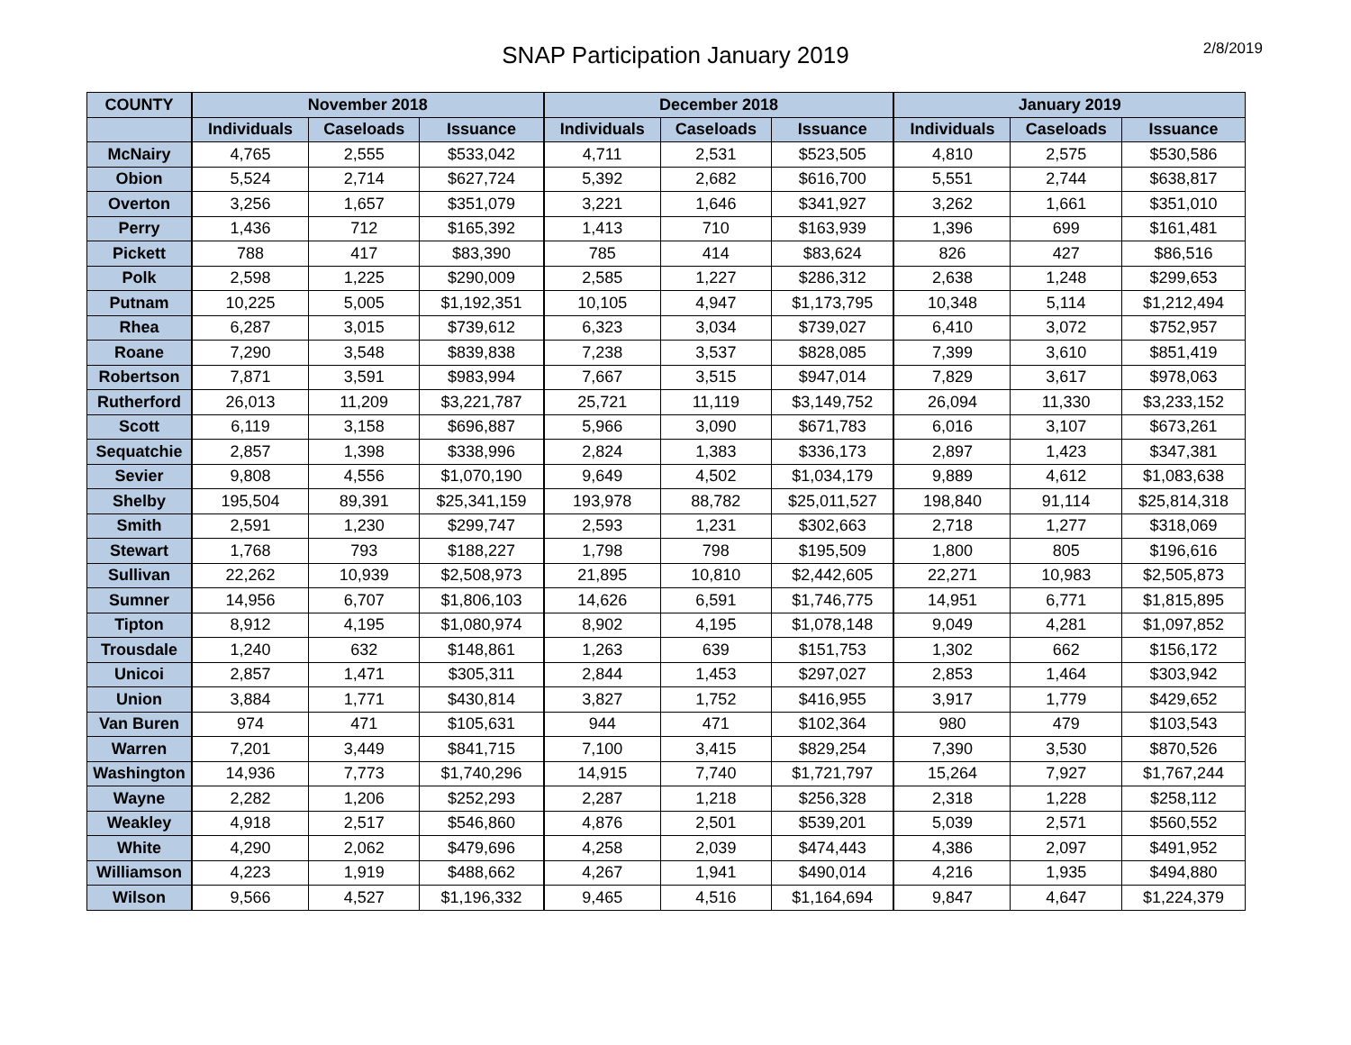SNAP Participation January 2019
2/8/2019
| COUNTY | November 2018 | | | December 2018 | | | January 2019 | | |
| --- | --- | --- | --- | --- | --- | --- | --- | --- | --- |
| | Individuals | Caseloads | Issuance | Individuals | Caseloads | Issuance | Individuals | Caseloads | Issuance |
| McNairy | 4,765 | 2,555 | $533,042 | 4,711 | 2,531 | $523,505 | 4,810 | 2,575 | $530,586 |
| Obion | 5,524 | 2,714 | $627,724 | 5,392 | 2,682 | $616,700 | 5,551 | 2,744 | $638,817 |
| Overton | 3,256 | 1,657 | $351,079 | 3,221 | 1,646 | $341,927 | 3,262 | 1,661 | $351,010 |
| Perry | 1,436 | 712 | $165,392 | 1,413 | 710 | $163,939 | 1,396 | 699 | $161,481 |
| Pickett | 788 | 417 | $83,390 | 785 | 414 | $83,624 | 826 | 427 | $86,516 |
| Polk | 2,598 | 1,225 | $290,009 | 2,585 | 1,227 | $286,312 | 2,638 | 1,248 | $299,653 |
| Putnam | 10,225 | 5,005 | $1,192,351 | 10,105 | 4,947 | $1,173,795 | 10,348 | 5,114 | $1,212,494 |
| Rhea | 6,287 | 3,015 | $739,612 | 6,323 | 3,034 | $739,027 | 6,410 | 3,072 | $752,957 |
| Roane | 7,290 | 3,548 | $839,838 | 7,238 | 3,537 | $828,085 | 7,399 | 3,610 | $851,419 |
| Robertson | 7,871 | 3,591 | $983,994 | 7,667 | 3,515 | $947,014 | 7,829 | 3,617 | $978,063 |
| Rutherford | 26,013 | 11,209 | $3,221,787 | 25,721 | 11,119 | $3,149,752 | 26,094 | 11,330 | $3,233,152 |
| Scott | 6,119 | 3,158 | $696,887 | 5,966 | 3,090 | $671,783 | 6,016 | 3,107 | $673,261 |
| Sequatchie | 2,857 | 1,398 | $338,996 | 2,824 | 1,383 | $336,173 | 2,897 | 1,423 | $347,381 |
| Sevier | 9,808 | 4,556 | $1,070,190 | 9,649 | 4,502 | $1,034,179 | 9,889 | 4,612 | $1,083,638 |
| Shelby | 195,504 | 89,391 | $25,341,159 | 193,978 | 88,782 | $25,011,527 | 198,840 | 91,114 | $25,814,318 |
| Smith | 2,591 | 1,230 | $299,747 | 2,593 | 1,231 | $302,663 | 2,718 | 1,277 | $318,069 |
| Stewart | 1,768 | 793 | $188,227 | 1,798 | 798 | $195,509 | 1,800 | 805 | $196,616 |
| Sullivan | 22,262 | 10,939 | $2,508,973 | 21,895 | 10,810 | $2,442,605 | 22,271 | 10,983 | $2,505,873 |
| Sumner | 14,956 | 6,707 | $1,806,103 | 14,626 | 6,591 | $1,746,775 | 14,951 | 6,771 | $1,815,895 |
| Tipton | 8,912 | 4,195 | $1,080,974 | 8,902 | 4,195 | $1,078,148 | 9,049 | 4,281 | $1,097,852 |
| Trousdale | 1,240 | 632 | $148,861 | 1,263 | 639 | $151,753 | 1,302 | 662 | $156,172 |
| Unicoi | 2,857 | 1,471 | $305,311 | 2,844 | 1,453 | $297,027 | 2,853 | 1,464 | $303,942 |
| Union | 3,884 | 1,771 | $430,814 | 3,827 | 1,752 | $416,955 | 3,917 | 1,779 | $429,652 |
| Van Buren | 974 | 471 | $105,631 | 944 | 471 | $102,364 | 980 | 479 | $103,543 |
| Warren | 7,201 | 3,449 | $841,715 | 7,100 | 3,415 | $829,254 | 7,390 | 3,530 | $870,526 |
| Washington | 14,936 | 7,773 | $1,740,296 | 14,915 | 7,740 | $1,721,797 | 15,264 | 7,927 | $1,767,244 |
| Wayne | 2,282 | 1,206 | $252,293 | 2,287 | 1,218 | $256,328 | 2,318 | 1,228 | $258,112 |
| Weakley | 4,918 | 2,517 | $546,860 | 4,876 | 2,501 | $539,201 | 5,039 | 2,571 | $560,552 |
| White | 4,290 | 2,062 | $479,696 | 4,258 | 2,039 | $474,443 | 4,386 | 2,097 | $491,952 |
| Williamson | 4,223 | 1,919 | $488,662 | 4,267 | 1,941 | $490,014 | 4,216 | 1,935 | $494,880 |
| Wilson | 9,566 | 4,527 | $1,196,332 | 9,465 | 4,516 | $1,164,694 | 9,847 | 4,647 | $1,224,379 |